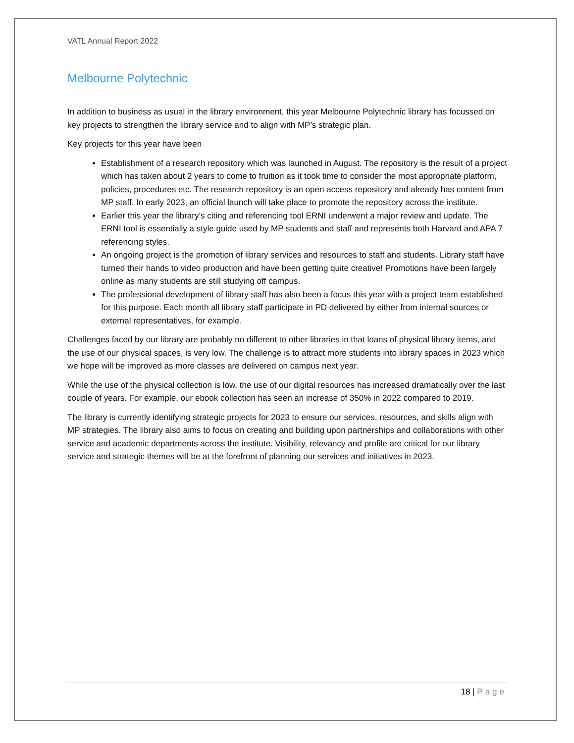VATL Annual Report 2022
Melbourne Polytechnic
In addition to business as usual in the library environment, this year Melbourne Polytechnic library has focussed on key projects to strengthen the library service and to align with MP’s strategic plan.
Key projects for this year have been
Establishment of a research repository which was launched in August. The repository is the result of a project which has taken about 2 years to come to fruition as it took time to consider the most appropriate platform, policies, procedures etc. The research repository is an open access repository and already has content from MP staff. In early 2023, an official launch will take place to promote the repository across the institute.
Earlier this year the library’s citing and referencing tool ERNI underwent a major review and update. The ERNI tool is essentially a style guide used by MP students and staff and represents both Harvard and APA 7 referencing styles.
An ongoing project is the promotion of library services and resources to staff and students. Library staff have turned their hands to video production and have been getting quite creative! Promotions have been largely online as many students are still studying off campus.
The professional development of library staff has also been a focus this year with a project team established for this purpose. Each month all library staff participate in PD delivered by either from internal sources or external representatives, for example.
Challenges faced by our library are probably no different to other libraries in that loans of physical library items, and the use of our physical spaces, is very low. The challenge is to attract more students into library spaces in 2023 which we hope will be improved as more classes are delivered on campus next year.
While the use of the physical collection is low, the use of our digital resources has increased dramatically over the last couple of years. For example, our ebook collection has seen an increase of 350% in 2022 compared to 2019.
The library is currently identifying strategic projects for 2023 to ensure our services, resources, and skills align with MP strategies. The library also aims to focus on creating and building upon partnerships and collaborations with other service and academic departments across the institute. Visibility, relevancy and profile are critical for our library service and strategic themes will be at the forefront of planning our services and initiatives in 2023.
18 | Page